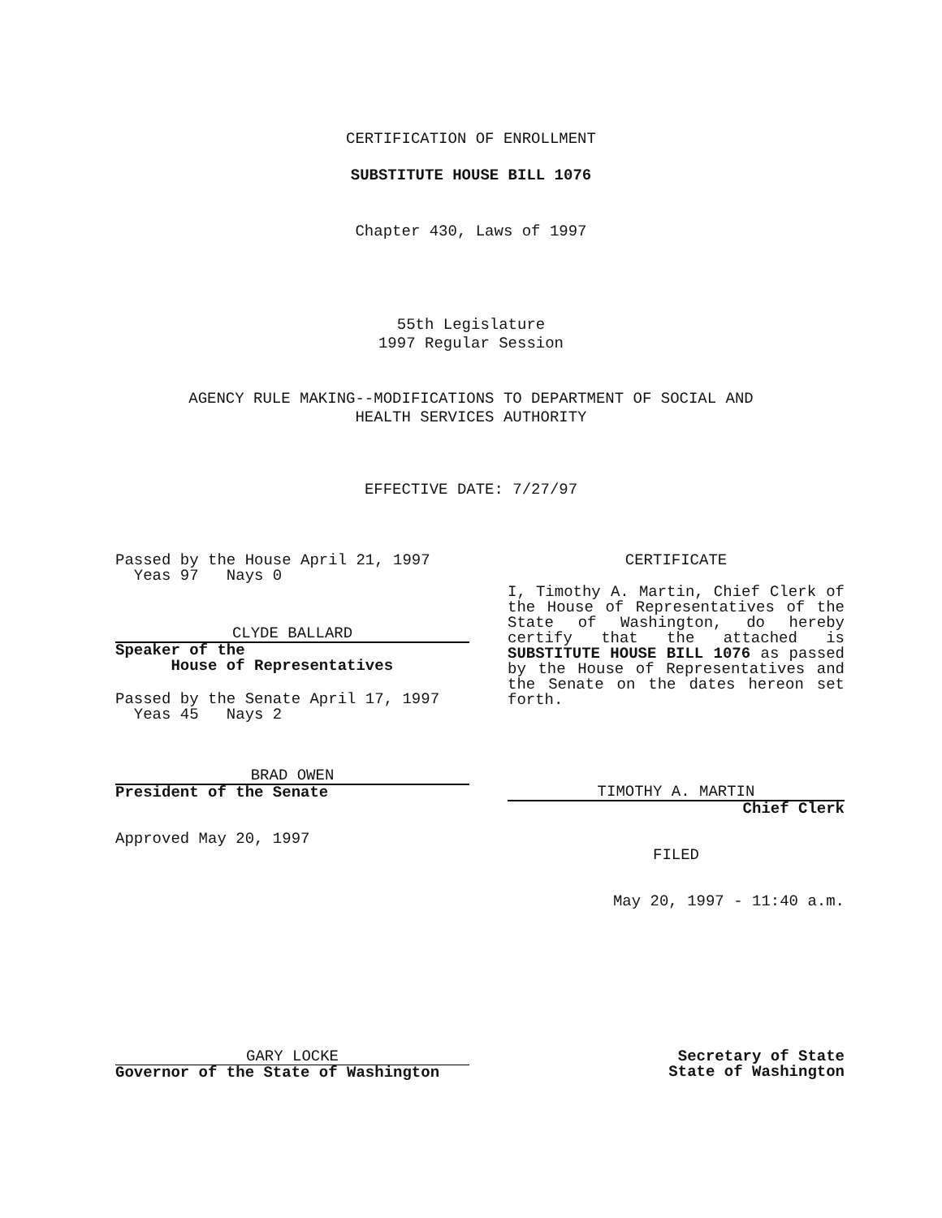CERTIFICATION OF ENROLLMENT
SUBSTITUTE HOUSE BILL 1076
Chapter 430, Laws of 1997
55th Legislature
1997 Regular Session
AGENCY RULE MAKING--MODIFICATIONS TO DEPARTMENT OF SOCIAL AND
HEALTH SERVICES AUTHORITY
EFFECTIVE DATE: 7/27/97
Passed by the House April 21, 1997
Yeas 97 Nays 0
CLYDE BALLARD
Speaker of the
House of Representatives
Passed by the Senate April 17, 1997
Yeas 45 Nays 2
BRAD OWEN
President of the Senate
Approved May 20, 1997
CERTIFICATE
I, Timothy A. Martin, Chief Clerk of the House of Representatives of the State of Washington, do hereby certify that the attached is SUBSTITUTE HOUSE BILL 1076 as passed by the House of Representatives and the Senate on the dates hereon set forth.
TIMOTHY A. MARTIN
Chief Clerk
FILED
May 20, 1997 - 11:40 a.m.
GARY LOCKE
Governor of the State of Washington
Secretary of State
State of Washington